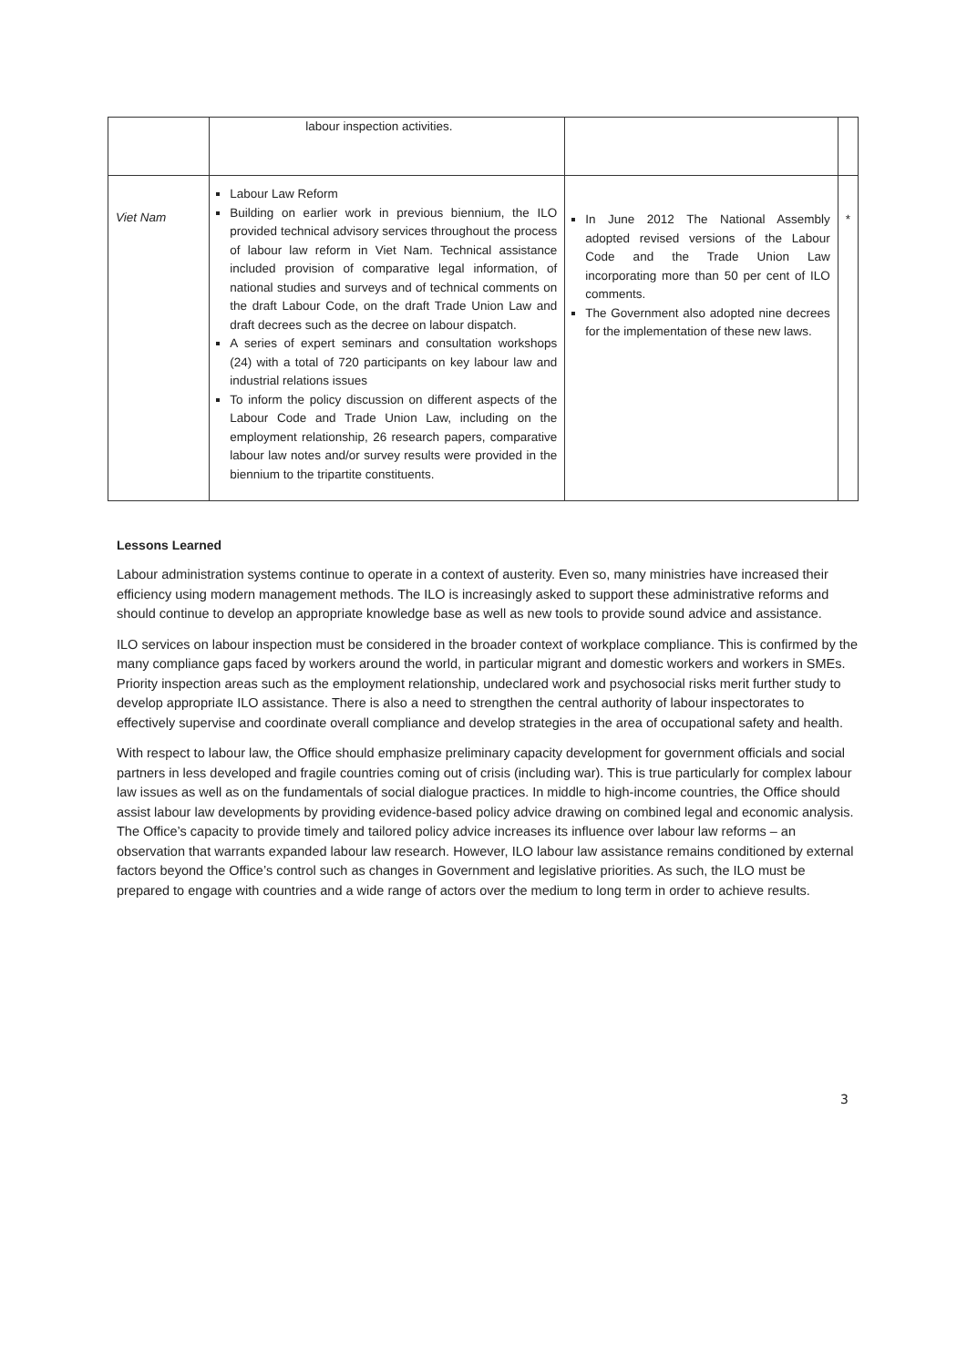| | labour inspection activities. | | |
| Viet Nam | Labour Law Reform Building on earlier work in previous biennium, the ILO provided technical advisory services throughout the process of labour law reform in Viet Nam. Technical assistance included provision of comparative legal information, of national studies and surveys and of technical comments on the draft Labour Code, on the draft Trade Union Law and draft decrees such as the decree on labour dispatch. A series of expert seminars and consultation workshops (24) with a total of 720 participants on key labour law and industrial relations issues To inform the policy discussion on different aspects of the Labour Code and Trade Union Law, including on the employment relationship, 26 research papers, comparative labour law notes and/or survey results were provided in the biennium to the tripartite constituents. | In June 2012 The National Assembly adopted revised versions of the Labour Code and the Trade Union Law incorporating more than 50 per cent of ILO comments. The Government also adopted nine decrees for the implementation of these new laws. | * |
Lessons Learned
Labour administration systems continue to operate in a context of austerity. Even so, many ministries have increased their efficiency using modern management methods. The ILO is increasingly asked to support these administrative reforms and should continue to develop an appropriate knowledge base as well as new tools to provide sound advice and assistance.
ILO services on labour inspection must be considered in the broader context of workplace compliance. This is confirmed by the many compliance gaps faced by workers around the world, in particular migrant and domestic workers and workers in SMEs. Priority inspection areas such as the employment relationship, undeclared work and psychosocial risks merit further study to develop appropriate ILO assistance. There is also a need to strengthen the central authority of labour inspectorates to effectively supervise and coordinate overall compliance and develop strategies in the area of occupational safety and health.
With respect to labour law, the Office should emphasize preliminary capacity development for government officials and social partners in less developed and fragile countries coming out of crisis (including war). This is true particularly for complex labour law issues as well as on the fundamentals of social dialogue practices. In middle to high-income countries, the Office should assist labour law developments by providing evidence-based policy advice drawing on combined legal and economic analysis. The Office’s capacity to provide timely and tailored policy advice increases its influence over labour law reforms – an observation that warrants expanded labour law research. However, ILO labour law assistance remains conditioned by external factors beyond the Office’s control such as changes in Government and legislative priorities. As such, the ILO must be prepared to engage with countries and a wide range of actors over the medium to long term in order to achieve results.
3